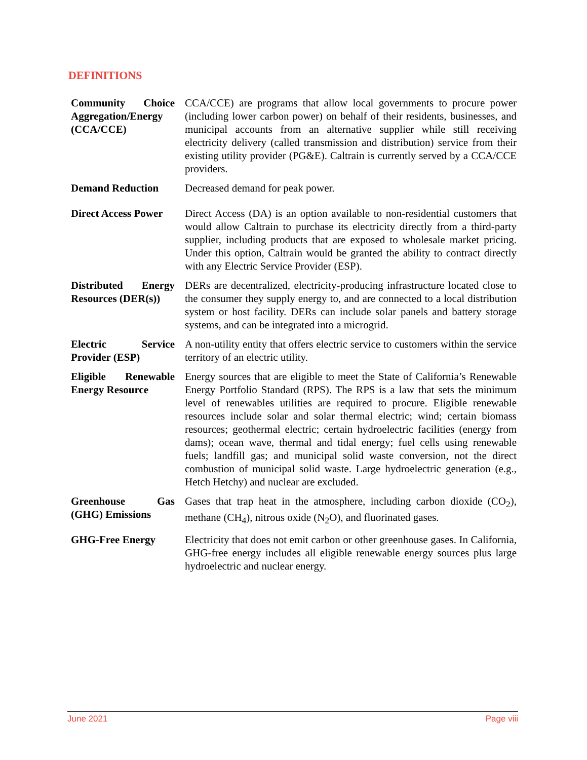DEFINITIONS
| Community Choice Aggregation/Energy (CCA/CCE) | CCA/CCE) are programs that allow local governments to procure power (including lower carbon power) on behalf of their residents, businesses, and municipal accounts from an alternative supplier while still receiving electricity delivery (called transmission and distribution) service from their existing utility provider (PG&E). Caltrain is currently served by a CCA/CCE providers. |
| Demand Reduction | Decreased demand for peak power. |
| Direct Access Power | Direct Access (DA) is an option available to non-residential customers that would allow Caltrain to purchase its electricity directly from a third-party supplier, including products that are exposed to wholesale market pricing. Under this option, Caltrain would be granted the ability to contract directly with any Electric Service Provider (ESP). |
| Distributed Energy Resources (DER(s)) | DERs are decentralized, electricity-producing infrastructure located close to the consumer they supply energy to, and are connected to a local distribution system or host facility. DERs can include solar panels and battery storage systems, and can be integrated into a microgrid. |
| Electric Service Provider (ESP) | A non-utility entity that offers electric service to customers within the service territory of an electric utility. |
| Eligible Renewable Energy Resource | Energy sources that are eligible to meet the State of California’s Renewable Energy Portfolio Standard (RPS). The RPS is a law that sets the minimum level of renewables utilities are required to procure. Eligible renewable resources include solar and solar thermal electric; wind; certain biomass resources; geothermal electric; certain hydroelectric facilities (energy from dams); ocean wave, thermal and tidal energy; fuel cells using renewable fuels; landfill gas; and municipal solid waste conversion, not the direct combustion of municipal solid waste. Large hydroelectric generation (e.g., Hetch Hetchy) and nuclear are excluded. |
| Greenhouse Gas (GHG) Emissions | Gases that trap heat in the atmosphere, including carbon dioxide (CO<sub>2</sub>), methane (CH<sub>4</sub>), nitrous oxide (N<sub>2</sub>O), and fluorinated gases. |
| GHG-Free Energy | Electricity that does not emit carbon or other greenhouse gases. In California, GHG-free energy includes all eligible renewable energy sources plus large hydroelectric and nuclear energy. |
June 2021 Page viii